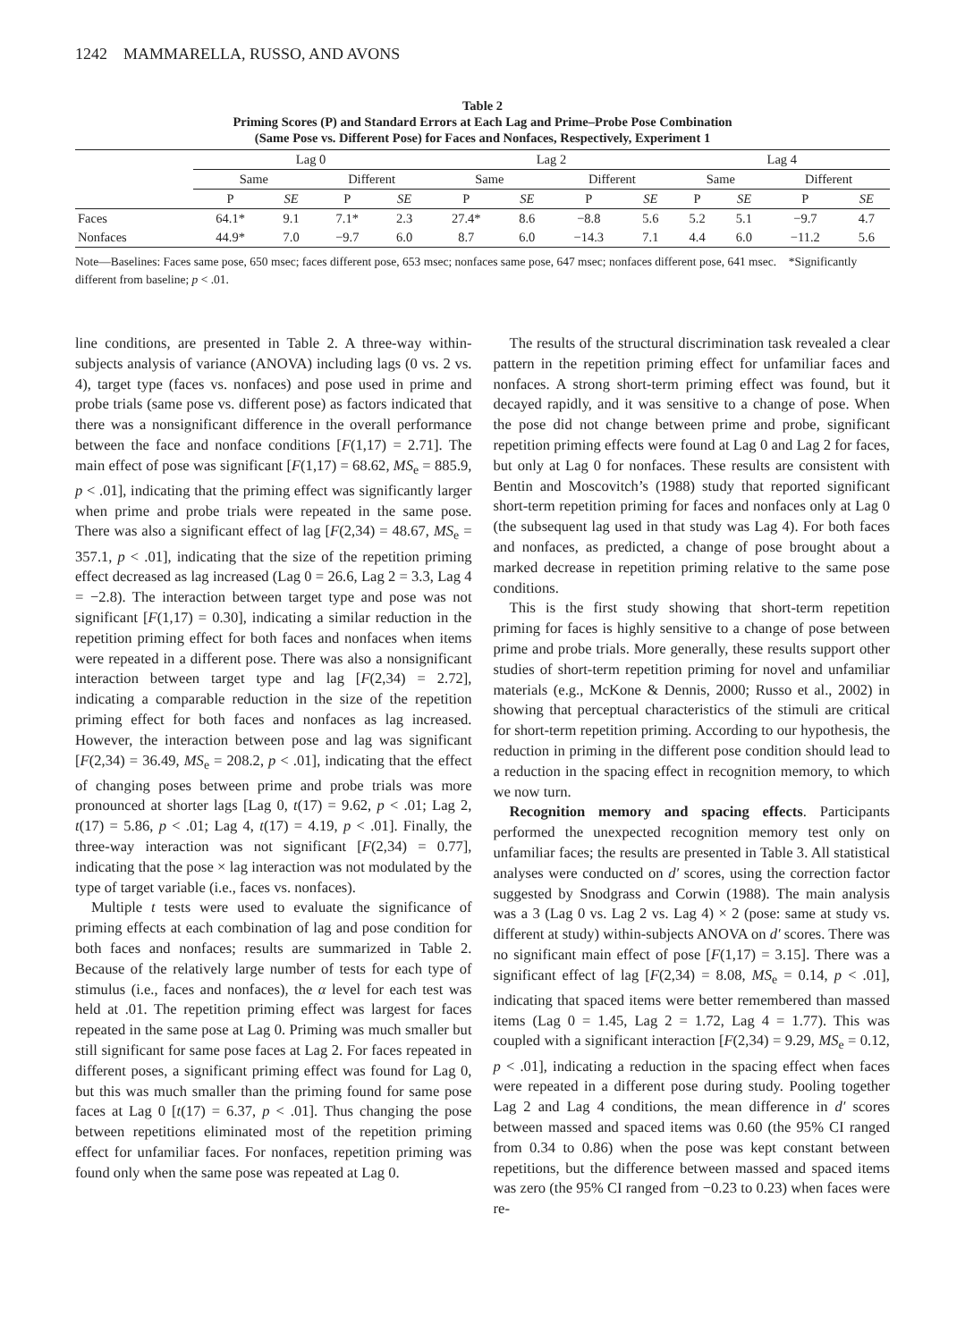1242 MAMMARELLA, RUSSO, AND AVONS
Table 2
Priming Scores (P) and Standard Errors at Each Lag and Prime–Probe Pose Combination
(Same Pose vs. Different Pose) for Faces and Nonfaces, Respectively, Experiment 1
| | Lag 0 | | | | Lag 2 | | | | Lag 4 | | | |
| --- | --- | --- | --- | --- | --- | --- | --- | --- | --- | --- | --- | --- |
| | Same | | Different | | Same | | Different | | Same | | Different | |
| | P | SE | P | SE | P | SE | P | SE | P | SE | P | SE |
| Faces | 64.1* | 9.1 | 7.1* | 2.3 | 27.4* | 8.6 | −8.8 | 5.6 | 5.2 | 5.1 | −9.7 | 4.7 |
| Nonfaces | 44.9* | 7.0 | −9.7 | 6.0 | 8.7 | 6.0 | −14.3 | 7.1 | 4.4 | 6.0 | −11.2 | 5.6 |
Note—Baselines: Faces same pose, 650 msec; faces different pose, 653 msec; nonfaces same pose, 647 msec; nonfaces different pose, 641 msec. *Significantly different from baseline; p < .01.
line conditions, are presented in Table 2. A three-way within-subjects analysis of variance (ANOVA) including lags (0 vs. 2 vs. 4), target type (faces vs. nonfaces) and pose used in prime and probe trials (same pose vs. different pose) as factors indicated that there was a nonsignificant difference in the overall performance between the face and nonface conditions [F(1,17) = 2.71]. The main effect of pose was significant [F(1,17) = 68.62, MS<sub>e</sub> = 885.9, p < .01], indicating that the priming effect was significantly larger when prime and probe trials were repeated in the same pose. There was also a significant effect of lag [F(2,34) = 48.67, MS<sub>e</sub> = 357.1, p < .01], indicating that the size of the repetition priming effect decreased as lag increased (Lag 0 = 26.6, Lag 2 = 3.3, Lag 4 = −2.8). The interaction between target type and pose was not significant [F(1,17) = 0.30], indicating a similar reduction in the repetition priming effect for both faces and nonfaces when items were repeated in a different pose. There was also a nonsignificant interaction between target type and lag [F(2,34) = 2.72], indicating a comparable reduction in the size of the repetition priming effect for both faces and nonfaces as lag increased. However, the interaction between pose and lag was significant [F(2,34) = 36.49, MS<sub>e</sub> = 208.2, p < .01], indicating that the effect of changing poses between prime and probe trials was more pronounced at shorter lags [Lag 0, t(17) = 9.62, p < .01; Lag 2, t(17) = 5.86, p < .01; Lag 4, t(17) = 4.19, p < .01]. Finally, the three-way interaction was not significant [F(2,34) = 0.77], indicating that the pose × lag interaction was not modulated by the type of target variable (i.e., faces vs. nonfaces).
Multiple t tests were used to evaluate the significance of priming effects at each combination of lag and pose condition for both faces and nonfaces; results are summarized in Table 2. Because of the relatively large number of tests for each type of stimulus (i.e., faces and nonfaces), the α level for each test was held at .01. The repetition priming effect was largest for faces repeated in the same pose at Lag 0. Priming was much smaller but still significant for same pose faces at Lag 2. For faces repeated in different poses, a significant priming effect was found for Lag 0, but this was much smaller than the priming found for same pose faces at Lag 0 [t(17) = 6.37, p < .01]. Thus changing the pose between repetitions eliminated most of the repetition priming effect for unfamiliar faces. For nonfaces, repetition priming was found only when the same pose was repeated at Lag 0.
The results of the structural discrimination task revealed a clear pattern in the repetition priming effect for unfamiliar faces and nonfaces. A strong short-term priming effect was found, but it decayed rapidly, and it was sensitive to a change of pose. When the pose did not change between prime and probe, significant repetition priming effects were found at Lag 0 and Lag 2 for faces, but only at Lag 0 for nonfaces. These results are consistent with Bentin and Moscovitch’s (1988) study that reported significant short-term repetition priming for faces and nonfaces only at Lag 0 (the subsequent lag used in that study was Lag 4). For both faces and nonfaces, as predicted, a change of pose brought about a marked decrease in repetition priming relative to the same pose conditions.
This is the first study showing that short-term repetition priming for faces is highly sensitive to a change of pose between prime and probe trials. More generally, these results support other studies of short-term repetition priming for novel and unfamiliar materials (e.g., McKone & Dennis, 2000; Russo et al., 2002) in showing that perceptual characteristics of the stimuli are critical for short-term repetition priming. According to our hypothesis, the reduction in priming in the different pose condition should lead to a reduction in the spacing effect in recognition memory, to which we now turn.
Recognition memory and spacing effects. Participants performed the unexpected recognition memory test only on unfamiliar faces; the results are presented in Table 3. All statistical analyses were conducted on d′ scores, using the correction factor suggested by Snodgrass and Corwin (1988). The main analysis was a 3 (Lag 0 vs. Lag 2 vs. Lag 4) × 2 (pose: same at study vs. different at study) within-subjects ANOVA on d′ scores. There was no significant main effect of pose [F(1,17) = 3.15]. There was a significant effect of lag [F(2,34) = 8.08, MS<sub>e</sub> = 0.14, p < .01], indicating that spaced items were better remembered than massed items (Lag 0 = 1.45, Lag 2 = 1.72, Lag 4 = 1.77). This was coupled with a significant interaction [F(2,34) = 9.29, MS<sub>e</sub> = 0.12, p < .01], indicating a reduction in the spacing effect when faces were repeated in a different pose during study. Pooling together Lag 2 and Lag 4 conditions, the mean difference in d′ scores between massed and spaced items was 0.60 (the 95% CI ranged from 0.34 to 0.86) when the pose was kept constant between repetitions, but the difference between massed and spaced items was zero (the 95% CI ranged from −0.23 to 0.23) when faces were re-